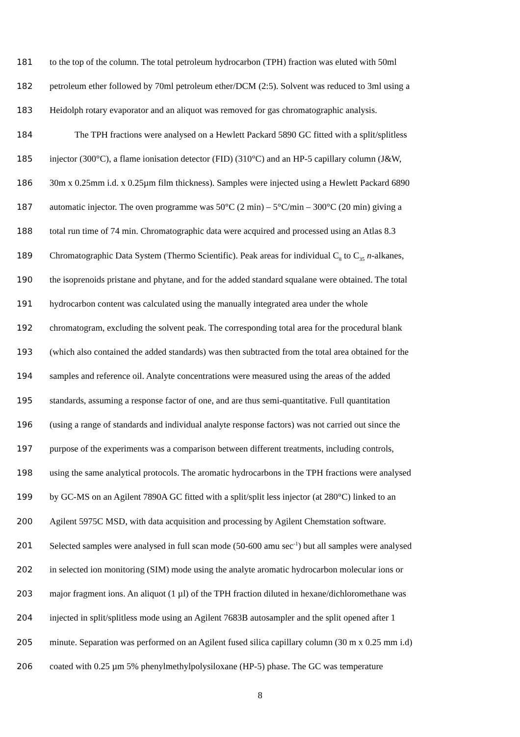181 to the top of the column. The total petroleum hydrocarbon (TPH) fraction was eluted with 50ml
182 petroleum ether followed by 70ml petroleum ether/DCM (2:5). Solvent was reduced to 3ml using a
183 Heidolph rotary evaporator and an aliquot was removed for gas chromatographic analysis.
184 The TPH fractions were analysed on a Hewlett Packard 5890 GC fitted with a split/splitless
185 injector (300°C), a flame ionisation detector (FID) (310°C) and an HP-5 capillary column (J&W,
186 30m x 0.25mm i.d. x 0.25µm film thickness). Samples were injected using a Hewlett Packard 6890
187 automatic injector. The oven programme was 50°C (2 min) – 5°C/min – 300°C (20 min) giving a
188 total run time of 74 min. Chromatographic data were acquired and processed using an Atlas 8.3
189 Chromatographic Data System (Thermo Scientific). Peak areas for individual C<sub>8</sub> to C<sub>35</sub> n-alkanes,
190 the isoprenoids pristane and phytane, and for the added standard squalane were obtained. The total
191 hydrocarbon content was calculated using the manually integrated area under the whole
192 chromatogram, excluding the solvent peak. The corresponding total area for the procedural blank
193 (which also contained the added standards) was then subtracted from the total area obtained for the
194 samples and reference oil. Analyte concentrations were measured using the areas of the added
195 standards, assuming a response factor of one, and are thus semi-quantitative. Full quantitation
196 (using a range of standards and individual analyte response factors) was not carried out since the
197 purpose of the experiments was a comparison between different treatments, including controls,
198 using the same analytical protocols. The aromatic hydrocarbons in the TPH fractions were analysed
199 by GC-MS on an Agilent 7890A GC fitted with a split/split less injector (at 280°C) linked to an
200 Agilent 5975C MSD, with data acquisition and processing by Agilent Chemstation software.
201 Selected samples were analysed in full scan mode (50-600 amu sec<sup>-1</sup>) but all samples were analysed
202 in selected ion monitoring (SIM) mode using the analyte aromatic hydrocarbon molecular ions or
203 major fragment ions. An aliquot (1 µl) of the TPH fraction diluted in hexane/dichloromethane was
204 injected in split/splitless mode using an Agilent 7683B autosampler and the split opened after 1
205 minute. Separation was performed on an Agilent fused silica capillary column (30 m x 0.25 mm i.d)
206 coated with 0.25 µm 5% phenylmethylpolysiloxane (HP-5) phase. The GC was temperature
8